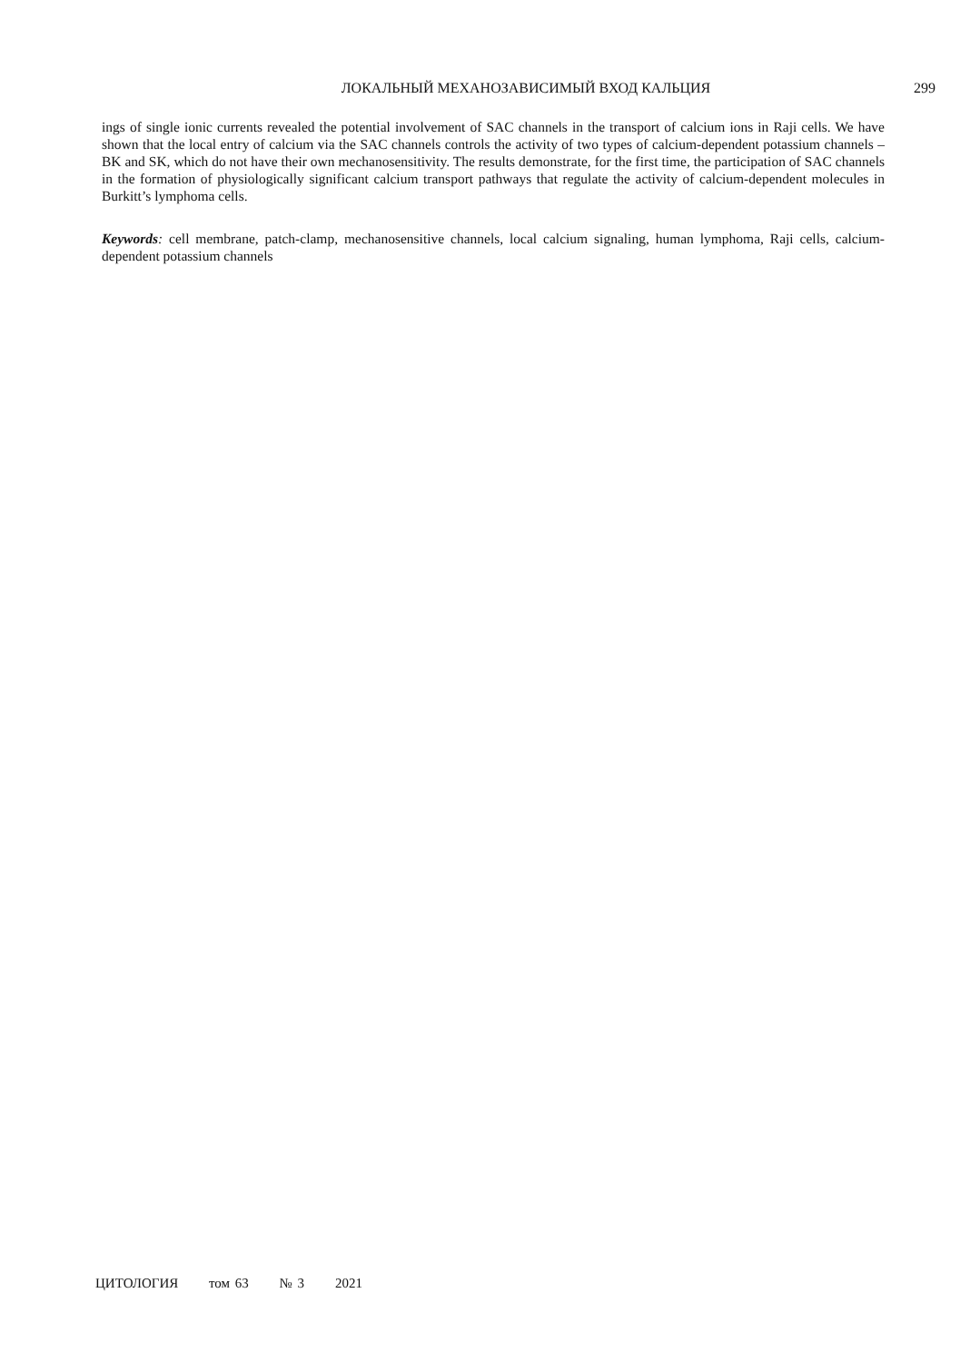ЛОКАЛЬНЫЙ МЕХАНОЗАВИСИМЫЙ ВХОД КАЛЬЦИЯ
299
ings of single ionic currents revealed the potential involvement of SAC channels in the transport of calcium ions in Raji cells. We have shown that the local entry of calcium via the SAC channels controls the activity of two types of calcium-dependent potassium channels – BK and SK, which do not have their own mechanosensitivity. The results demonstrate, for the first time, the participation of SAC channels in the formation of physiologically significant calcium transport pathways that regulate the activity of calcium-dependent molecules in Burkitt’s lymphoma cells.
Keywords: cell membrane, patch-clamp, mechanosensitive channels, local calcium signaling, human lymphoma, Raji cells, calcium-dependent potassium channels
ЦИТОЛОГИЯ том 63 № 3 2021